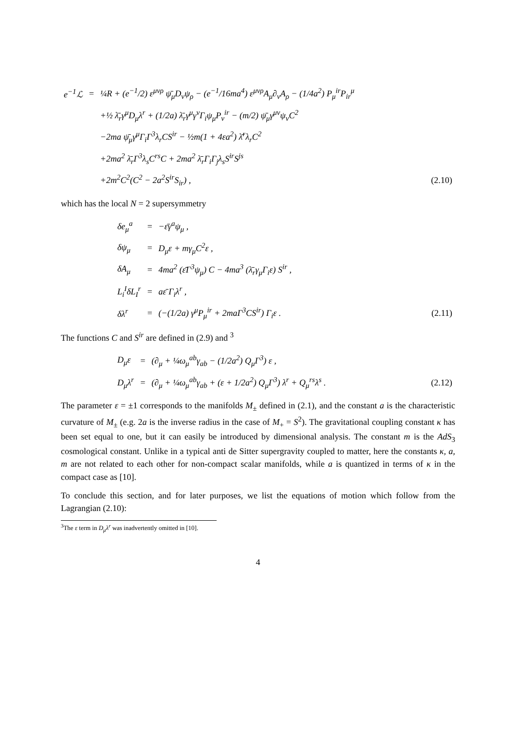| e<sup>−1</sup>ℒ | = | ¼R + (e<sup>−1</sup>/2) ε<sup>μνρ</sup> ψ̄<sub>μ</sub>D<sub>ν</sub>ψ<sub>ρ</sub> − (e<sup>−1</sup>/16ma<sup>4</sup>) ε<sup>μνρ</sup>A<sub>μ</sub>∂<sub>ν</sub>A<sub>ρ</sub> − (1/4a<sup>2</sup>) P<sub>μ</sub><sup>ir</sup>P<sub>ir</sub><sup>μ</sup> | |
| | | +½ λ̄<sub>r</sub>γ<sup>μ</sup>D<sub>μ</sub>λ<sup>r</sup> + (1/2a) λ̄<sub>r</sub>γ<sup>μ</sup>γ<sup>ν</sup>Γ<sub>i</sub>ψ<sub>μ</sub>P<sub>ν</sub><sup>ir</sup> − (m/2) ψ̄<sub>μ</sub>γ<sup>μν</sup>ψ<sub>ν</sub>C<sup>2</sup> | |
| | | −2ma ψ̄<sub>μ</sub>γ<sup>μ</sup>Γ<sub>i</sub>Γ<sup>3</sup>λ<sub>r</sub>CS<sup>ir</sup> − ½m(1 + 4εa<sup>2</sup>) λ̄<sup>r</sup>λ<sub>r</sub>C<sup>2</sup> | |
| | | +2ma<sup>2</sup> λ̄<sub>r</sub>Γ<sup>3</sup>λ<sub>s</sub>C<sup>rs</sup>C + 2ma<sup>2</sup> λ̄<sub>r</sub>Γ<sub>i</sub>Γ<sub>j</sub>λ<sub>s</sub>S<sup>ir</sup>S<sup>js</sup> | |
| | | +2m<sup>2</sup>C<sup>2</sup>(C<sup>2</sup> − 2a<sup>2</sup>S<sup>ir</sup>S<sub>ir</sub>) , | (2.10) |
which has the local N = 2 supersymmetry
| δe<sub>μ</sub><sup>a</sup> | = | −ε̄γ<sup>a</sup>ψ<sub>μ</sub> , | |
| δψ<sub>μ</sub> | = | D<sub>μ</sub>ε + mγ<sub>μ</sub>C<sup>2</sup>ε , | |
| δA<sub>μ</sub> | = | 4ma<sup>2</sup> (ε̄Γ<sup>3</sup>ψ<sub>μ</sub>) C − 4ma<sup>3</sup> (λ̄<sub>r</sub>γ<sub>μ</sub>Γ<sub>i</sub>ε) S<sup>ir</sup> , | |
| L<sub>i</sub><sup>I</sup>δL<sub>I</sub><sup>r</sup> | = | aε̄ Γ<sub>i</sub>λ<sup>r</sup> , | |
| δλ<sup>r</sup> | = | (−(1/2a) γ<sup>μ</sup>P<sub>μ</sub><sup>ir</sup> + 2maΓ<sup>3</sup>CS<sup>ir</sup>) Γ<sub>i</sub>ε . | (2.11) |
The functions C and S<sup>ir</sup> are defined in (2.9) and <sup>3</sup>
| D<sub>μ</sub>ε | = | (∂<sub>μ</sub> + ¼ω<sub>μ</sub><sup>ab</sup>γ<sub>ab</sub> − (1/2a<sup>2</sup>) Q<sub>μ</sub>Γ<sup>3</sup>) ε , | |
| D<sub>μ</sub>λ<sup>r</sup> | = | (∂<sub>μ</sub> + ¼ω<sub>μ</sub><sup>ab</sup>γ<sub>ab</sub> + (ε + 1/2a<sup>2</sup>) Q<sub>μ</sub>Γ<sup>3</sup>) λ<sup>r</sup> + Q<sub>μ</sub><sup>rs</sup>λ<sup>s</sup> . | (2.12) |
The parameter ε = ±1 corresponds to the manifolds M<sub>±</sub> defined in (2.1), and the constant a is the characteristic curvature of M<sub>±</sub> (e.g. 2a is the inverse radius in the case of M<sub>+</sub> = S<sup>2</sup>). The gravitational coupling constant κ has been set equal to one, but it can easily be introduced by dimensional analysis. The constant m is the AdS<sub>3</sub> cosmological constant. Unlike in a typical anti de Sitter supergravity coupled to matter, here the constants κ, a, m are not related to each other for non-compact scalar manifolds, while a is quantized in terms of κ in the compact case as [10].
To conclude this section, and for later purposes, we list the equations of motion which follow from the Lagrangian (2.10):
<sup>3</sup> The ε term in D<sub>μ</sub>λ<sup>r</sup> was inadvertently omitted in [10].
4